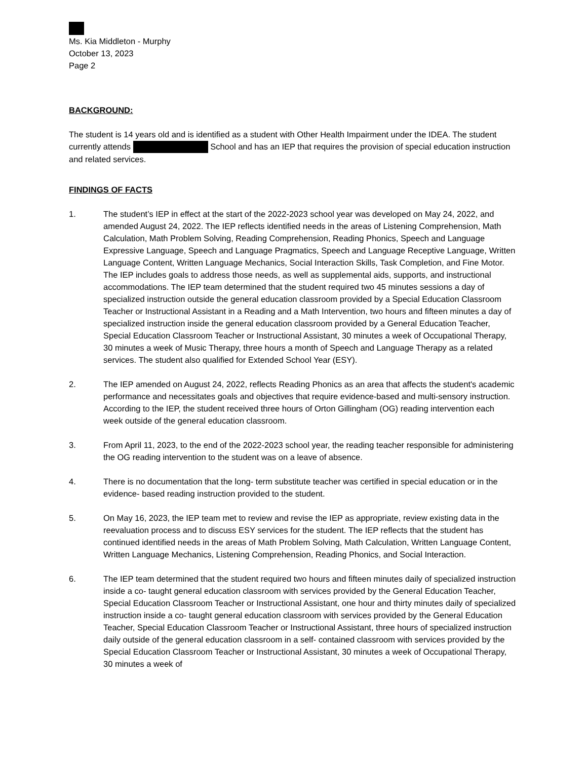Ms. Kia Middleton - Murphy
October 13, 2023
Page 2
BACKGROUND:
The student is 14 years old and is identified as a student with Other Health Impairment under the IDEA. The student currently attends School and has an IEP that requires the provision of special education instruction and related services.
FINDINGS OF FACTS
1. The student’s IEP in effect at the start of the 2022-2023 school year was developed on May 24, 2022, and amended August 24, 2022. The IEP reflects identified needs in the areas of Listening Comprehension, Math Calculation, Math Problem Solving, Reading Comprehension, Reading Phonics, Speech and Language Expressive Language, Speech and Language Pragmatics, Speech and Language Receptive Language, Written Language Content, Written Language Mechanics, Social Interaction Skills, Task Completion, and Fine Motor. The IEP includes goals to address those needs, as well as supplemental aids, supports, and instructional accommodations. The IEP team determined that the student required two 45 minutes sessions a day of specialized instruction outside the general education classroom provided by a Special Education Classroom Teacher or Instructional Assistant in a Reading and a Math Intervention, two hours and fifteen minutes a day of specialized instruction inside the general education classroom provided by a General Education Teacher, Special Education Classroom Teacher or Instructional Assistant, 30 minutes a week of Occupational Therapy, 30 minutes a week of Music Therapy, three hours a month of Speech and Language Therapy as a related services. The student also qualified for Extended School Year (ESY).
2. The IEP amended on August 24, 2022, reflects Reading Phonics as an area that affects the student's academic performance and necessitates goals and objectives that require evidence-based and multi-sensory instruction. According to the IEP, the student received three hours of Orton Gillingham (OG) reading intervention each week outside of the general education classroom.
3. From April 11, 2023, to the end of the 2022-2023 school year, the reading teacher responsible for administering the OG reading intervention to the student was on a leave of absence.
4. There is no documentation that the long- term substitute teacher was certified in special education or in the evidence- based reading instruction provided to the student.
5. On May 16, 2023, the IEP team met to review and revise the IEP as appropriate, review existing data in the reevaluation process and to discuss ESY services for the student. The IEP reflects that the student has continued identified needs in the areas of Math Problem Solving, Math Calculation, Written Language Content, Written Language Mechanics, Listening Comprehension, Reading Phonics, and Social Interaction.
6. The IEP team determined that the student required two hours and fifteen minutes daily of specialized instruction inside a co- taught general education classroom with services provided by the General Education Teacher, Special Education Classroom Teacher or Instructional Assistant, one hour and thirty minutes daily of specialized instruction inside a co- taught general education classroom with services provided by the General Education Teacher, Special Education Classroom Teacher or Instructional Assistant, three hours of specialized instruction daily outside of the general education classroom in a self- contained classroom with services provided by the Special Education Classroom Teacher or Instructional Assistant, 30 minutes a week of Occupational Therapy, 30 minutes a week of